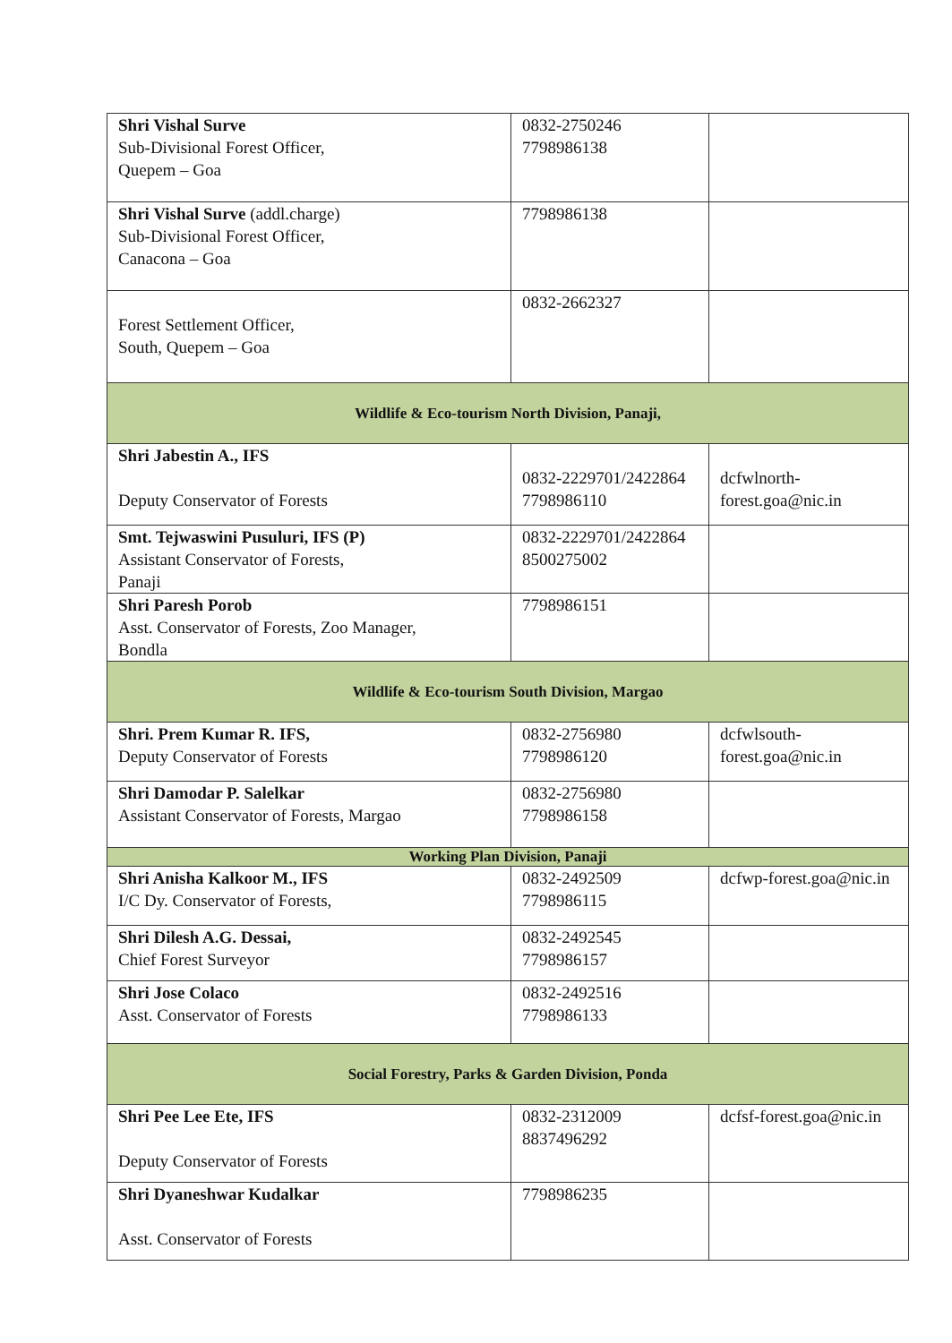| Shri Vishal Surve Sub-Divisional Forest Officer, Quepem – Goa | 0832-2750246 7798986138 | |
| Shri Vishal Surve (addl.charge) Sub-Divisional Forest Officer, Canacona – Goa | 7798986138 | |
| Forest Settlement Officer, South, Quepem – Goa | 0832-2662327 | |
| Wildlife & Eco-tourism North Division, Panaji, | | |
| Shri Jabestin A., IFS Deputy Conservator of Forests | 0832-2229701/2422864 7798986110 | dcfwlnorth- forest.goa@nic.in |
| Smt. Tejwaswini Pusuluri, IFS (P) Assistant Conservator of Forests, Panaji | 0832-2229701/2422864 8500275002 | |
| Shri Paresh Porob Asst. Conservator of Forests, Zoo Manager, Bondla | 7798986151 | |
| Wildlife & Eco-tourism South Division, Margao | | |
| Shri. Prem Kumar R. IFS, Deputy Conservator of Forests | 0832-2756980 7798986120 | dcfwlsouth- forest.goa@nic.in |
| Shri Damodar P. Salelkar Assistant Conservator of Forests, Margao | 0832-2756980 7798986158 | |
| Working Plan Division, Panaji | | |
| Shri Anisha Kalkoor M., IFS I/C Dy. Conservator of Forests, | 0832-2492509 7798986115 | dcfwp-forest.goa@nic.in |
| Shri Dilesh A.G. Dessai, Chief Forest Surveyor | 0832-2492545 7798986157 | |
| Shri Jose Colaco Asst. Conservator of Forests | 0832-2492516 7798986133 | |
| Social Forestry, Parks & Garden Division, Ponda | | |
| Shri Pee Lee Ete, IFS Deputy Conservator of Forests | 0832-2312009 8837496292 | dcfsf-forest.goa@nic.in |
| Shri Dyaneshwar Kudalkar Asst. Conservator of Forests | 7798986235 | |